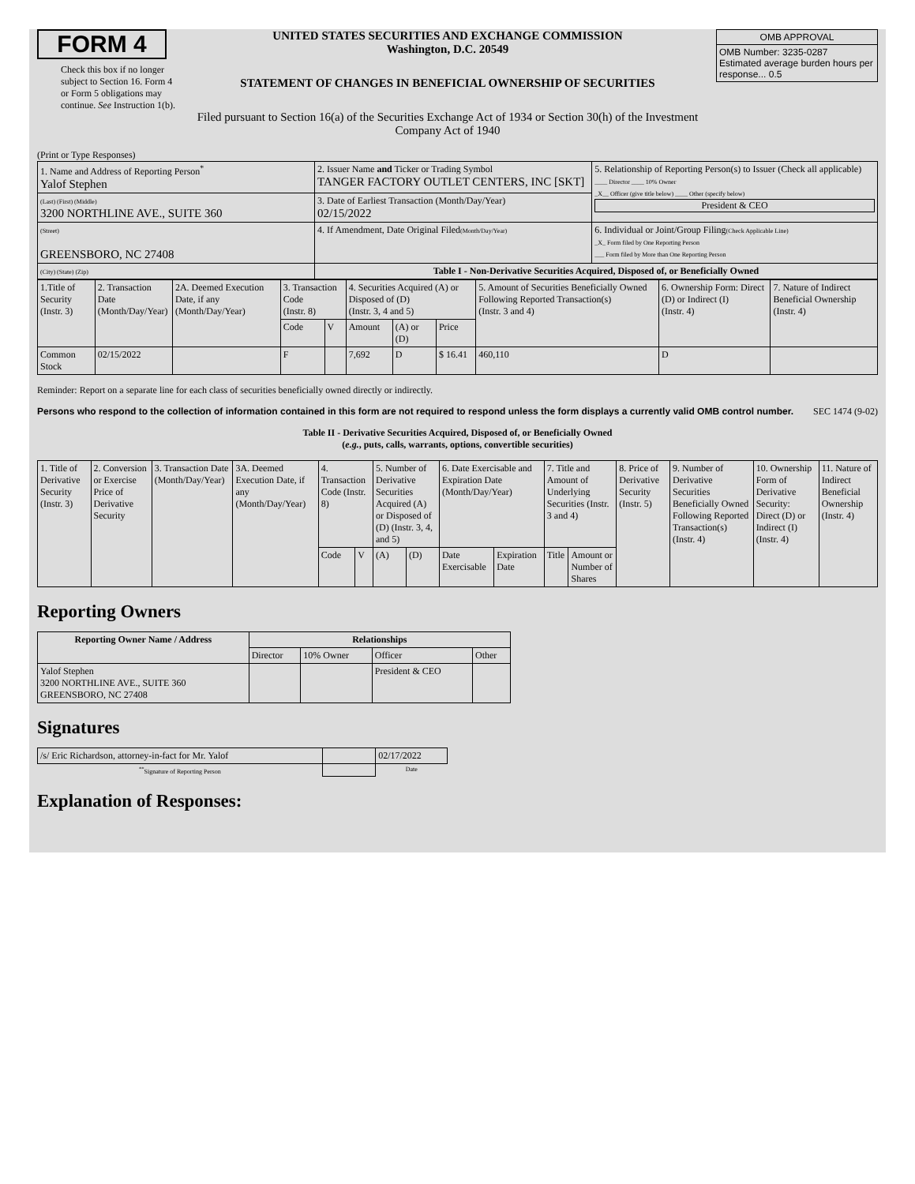FORM 4
Check this box if no longer subject to Section 16. Form 4 or Form 5 obligations may continue. See Instruction 1(b).
UNITED STATES SECURITIES AND EXCHANGE COMMISSION
Washington, D.C. 20549
STATEMENT OF CHANGES IN BENEFICIAL OWNERSHIP OF SECURITIES
Filed pursuant to Section 16(a) of the Securities Exchange Act of 1934 or Section 30(h) of the Investment Company Act of 1940
| OMB APPROVAL |
| OMB Number: 3235-0287 Estimated average burden hours per response... 0.5 |
(Print or Type Responses)
| 1. Name and Address of Reporting Person<sup>*</sup> Yalof Stephen | 2. Issuer Name and Ticker or Trading Symbol TANGER FACTORY OUTLET CENTERS, INC [SKT] | 5. Relationship of Reporting Person(s) to Issuer (Check all applicable) ____ Director ____ 10% Owner _X__ Officer (give title below) ____ Other (specify below) President & CEO |
| (Last) (First) (Middle) 3200 NORTHLINE AVE., SUITE 360 | 3. Date of Earliest Transaction (Month/Day/Year) 02/15/2022 | |
| (Street) GREENSBORO, NC 27408 | 4. If Amendment, Date Original Filed (Month/Day/Year) | 6. Individual or Joint/Group Filing (Check Applicable Line) _X_ Form filed by One Reporting Person ___ Form filed by More than One Reporting Person |
| (City) (State) (Zip) | Table I - Non-Derivative Securities Acquired, Disposed of, or Beneficially Owned | |
| 1.Title of Security (Instr. 3) | 2. Transaction Date (Month/Day/Year) | 2A. Deemed Execution Date, if any (Month/Day/Year) | 3. Transaction Code (Instr. 8) | | 4. Securities Acquired (A) or Disposed of (D) (Instr. 3, 4 and 5) | | | 5. Amount of Securities Beneficially Owned Following Reported Transaction(s) (Instr. 3 and 4) | 6. Ownership Form: Direct (D) or Indirect (I) (Instr. 4) | 7. Nature of Indirect Beneficial Ownership (Instr. 4) |
| --- | --- | --- | --- | --- | --- | --- | --- | --- | --- | --- |
| | | | Code | V | Amount | (A) or (D) | Price | | | |
| Common Stock | 02/15/2022 | | F | | 7,692 | D | $ 16.41 | 460,110 | D | |
Reminder: Report on a separate line for each class of securities beneficially owned directly or indirectly.
Persons who respond to the collection of information contained in this form are not required to respond unless the form displays a currently valid OMB control number.
SEC 1474 (9-02)
Table II - Derivative Securities Acquired, Disposed of, or Beneficially Owned
(e.g., puts, calls, warrants, options, convertible securities)
| 1. Title of Derivative Security (Instr. 3) | 2. Conversion or Exercise Price of Derivative Security | 3. Transaction Date (Month/Day/Year) | 3A. Deemed Execution Date, if any (Month/Day/Year) | 4. Transaction Code (Instr. 8) | | 5. Number of Derivative Securities Acquired (A) or Disposed of (D) (Instr. 3, 4, and 5) | | 6. Date Exercisable and Expiration Date (Month/Day/Year) | | 7. Title and Amount of Underlying Securities (Instr. 3 and 4) | | 8. Price of Derivative Security (Instr. 5) | 9. Number of Derivative Securities Beneficially Owned Following Reported Transaction(s) (Instr. 4) | 10. Ownership Form of Derivative Security: Direct (D) or Indirect (I) (Instr. 4) | 11. Nature of Indirect Beneficial Ownership (Instr. 4) |
| --- | --- | --- | --- | --- | --- | --- | --- | --- | --- | --- | --- | --- | --- | --- | --- |
| | | | | Code | V | (A) | (D) | Date Exercisable | Expiration Date | Title | Amount or Number of Shares | | | | |
Reporting Owners
| Reporting Owner Name / Address | Relationships | | | |
| --- | --- | --- | --- | --- |
| | Director | 10% Owner | Officer | Other |
| Yalof Stephen 3200 NORTHLINE AVE., SUITE 360 GREENSBORO, NC 27408 | | | President & CEO | |
Signatures
| /s/ Eric Richardson, attorney-in-fact for Mr. Yalof | | 02/17/2022 |
| <sup>**</sup> Signature of Reporting Person | | Date |
Explanation of Responses: